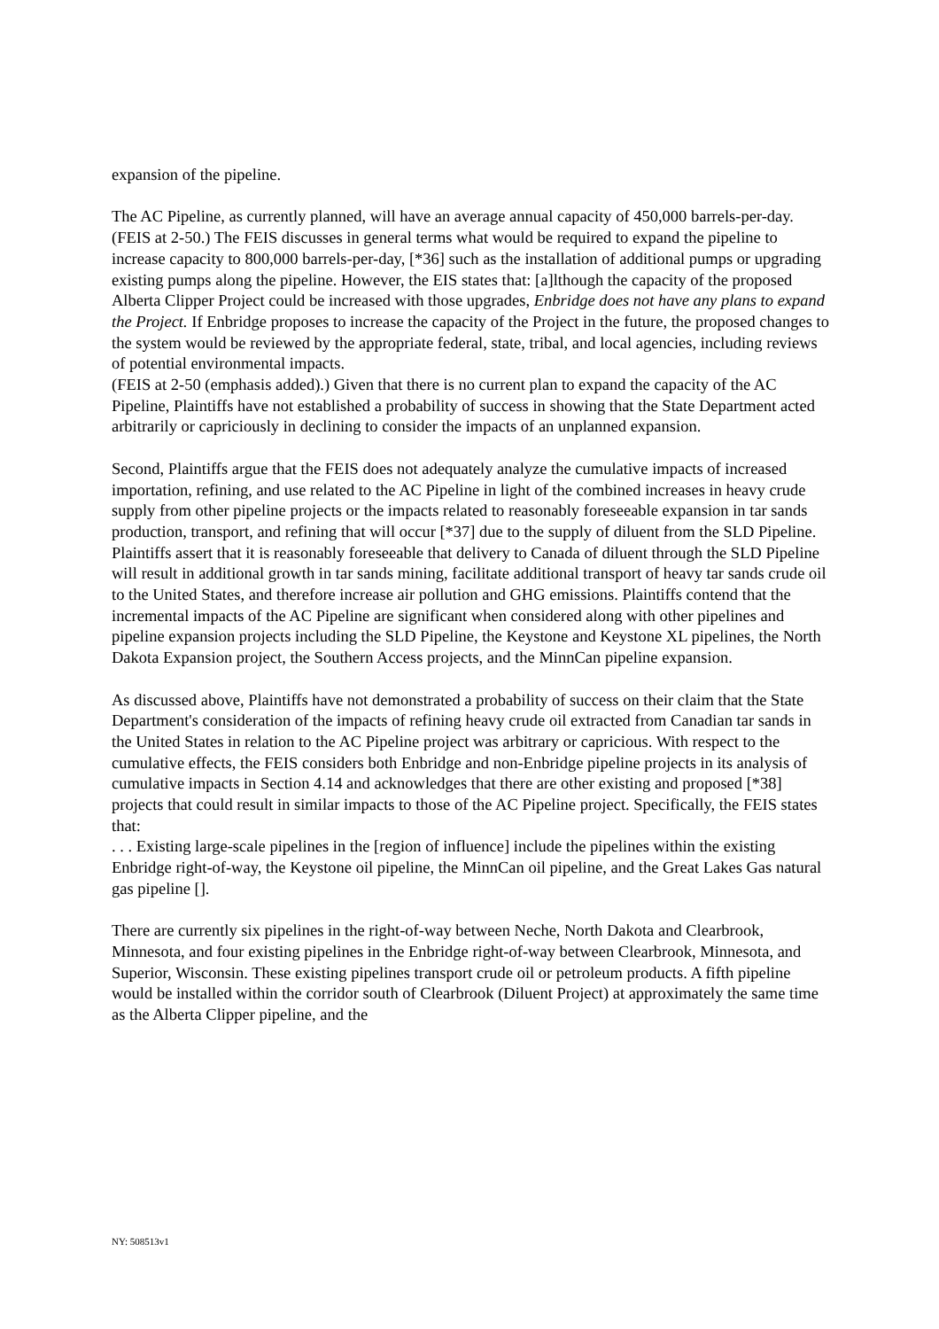expansion of the pipeline.
The AC Pipeline, as currently planned, will have an average annual capacity of 450,000 barrels-per-day. (FEIS at 2-50.) The FEIS discusses in general terms what would be required to expand the pipeline to increase capacity to 800,000 barrels-per-day, [*36] such as the installation of additional pumps or upgrading existing pumps along the pipeline. However, the EIS states that: [a]lthough the capacity of the proposed Alberta Clipper Project could be increased with those upgrades, Enbridge does not have any plans to expand the Project. If Enbridge proposes to increase the capacity of the Project in the future, the proposed changes to the system would be reviewed by the appropriate federal, state, tribal, and local agencies, including reviews of potential environmental impacts.
(FEIS at 2-50 (emphasis added).) Given that there is no current plan to expand the capacity of the AC Pipeline, Plaintiffs have not established a probability of success in showing that the State Department acted arbitrarily or capriciously in declining to consider the impacts of an unplanned expansion.
Second, Plaintiffs argue that the FEIS does not adequately analyze the cumulative impacts of increased importation, refining, and use related to the AC Pipeline in light of the combined increases in heavy crude supply from other pipeline projects or the impacts related to reasonably foreseeable expansion in tar sands production, transport, and refining that will occur [*37] due to the supply of diluent from the SLD Pipeline. Plaintiffs assert that it is reasonably foreseeable that delivery to Canada of diluent through the SLD Pipeline will result in additional growth in tar sands mining, facilitate additional transport of heavy tar sands crude oil to the United States, and therefore increase air pollution and GHG emissions. Plaintiffs contend that the incremental impacts of the AC Pipeline are significant when considered along with other pipelines and pipeline expansion projects including the SLD Pipeline, the Keystone and Keystone XL pipelines, the North Dakota Expansion project, the Southern Access projects, and the MinnCan pipeline expansion.
As discussed above, Plaintiffs have not demonstrated a probability of success on their claim that the State Department's consideration of the impacts of refining heavy crude oil extracted from Canadian tar sands in the United States in relation to the AC Pipeline project was arbitrary or capricious. With respect to the cumulative effects, the FEIS considers both Enbridge and non-Enbridge pipeline projects in its analysis of cumulative impacts in Section 4.14 and acknowledges that there are other existing and proposed [*38] projects that could result in similar impacts to those of the AC Pipeline project. Specifically, the FEIS states that:
. . . Existing large-scale pipelines in the [region of influence] include the pipelines within the existing Enbridge right-of-way, the Keystone oil pipeline, the MinnCan oil pipeline, and the Great Lakes Gas natural gas pipeline [].
There are currently six pipelines in the right-of-way between Neche, North Dakota and Clearbrook, Minnesota, and four existing pipelines in the Enbridge right-of-way between Clearbrook, Minnesota, and Superior, Wisconsin. These existing pipelines transport crude oil or petroleum products. A fifth pipeline would be installed within the corridor south of Clearbrook (Diluent Project) at approximately the same time as the Alberta Clipper pipeline, and the
NY: 508513v1